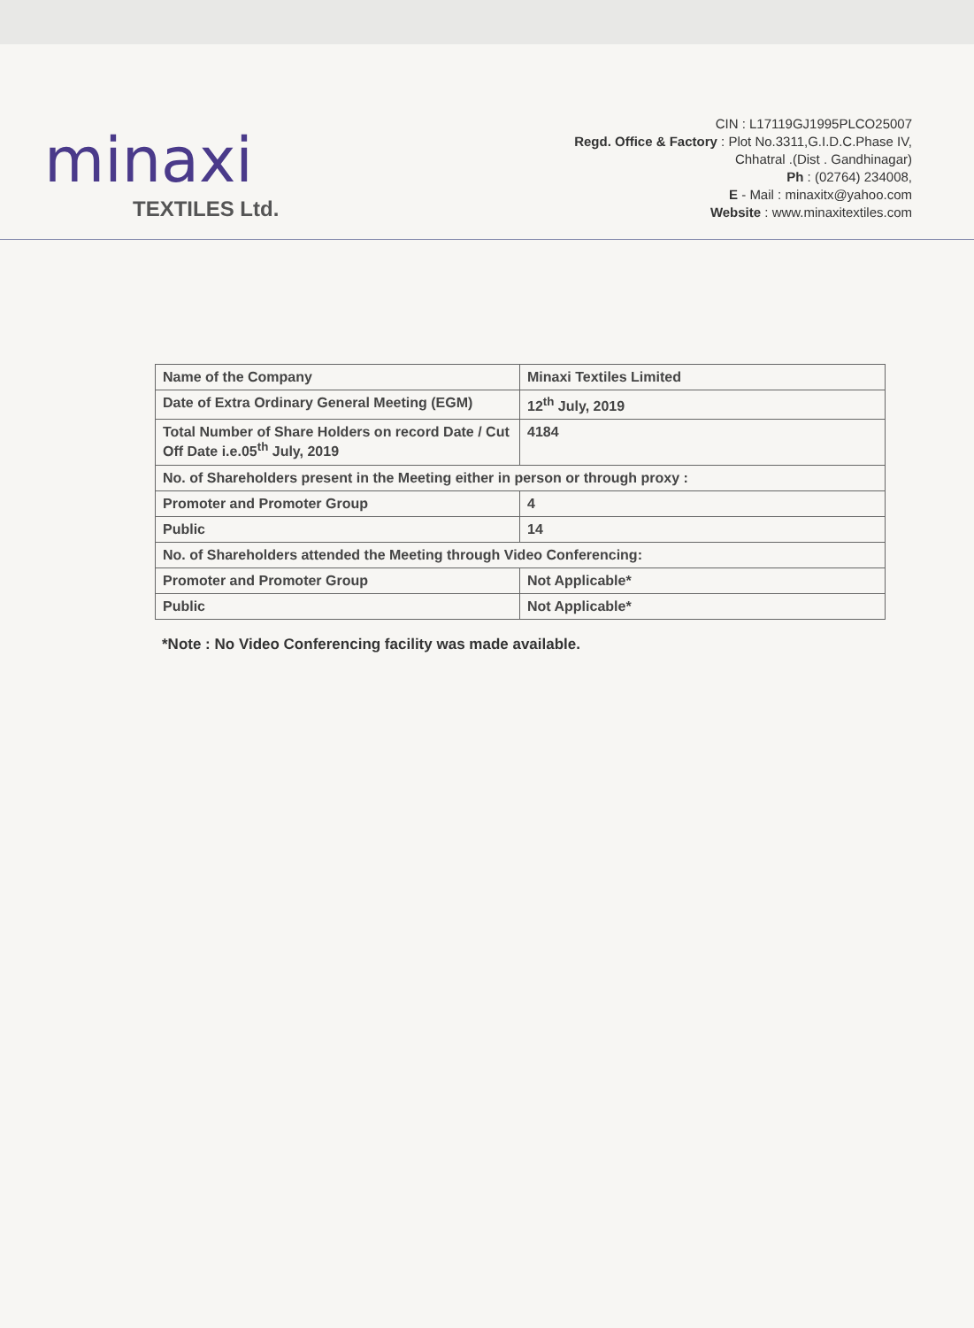minaxi
TEXTILES Ltd.
CIN : L17119GJ1995PLCO25007
Regd. Office & Factory : Plot No.3311,G.I.D.C.Phase IV,
Chhatral .(Dist . Gandhinagar)
Ph : (02764) 234008,
E - Mail : minaxitx@yahoo.com
Website : www.minaxitextiles.com
| Name of the Company | Minaxi Textiles Limited |
| Date of Extra Ordinary General Meeting (EGM) | 12<sup>th</sup> July, 2019 |
| Total Number of Share Holders on record Date / Cut Off Date i.e.05<sup>th</sup> July, 2019 | 4184 |
| No. of Shareholders present in the Meeting either in person or through proxy : | |
| Promoter and Promoter Group | 4 |
| Public | 14 |
| No. of Shareholders attended the Meeting through Video Conferencing: | |
| Promoter and Promoter Group | Not Applicable* |
| Public | Not Applicable* |
*Note : No Video Conferencing facility was made available.